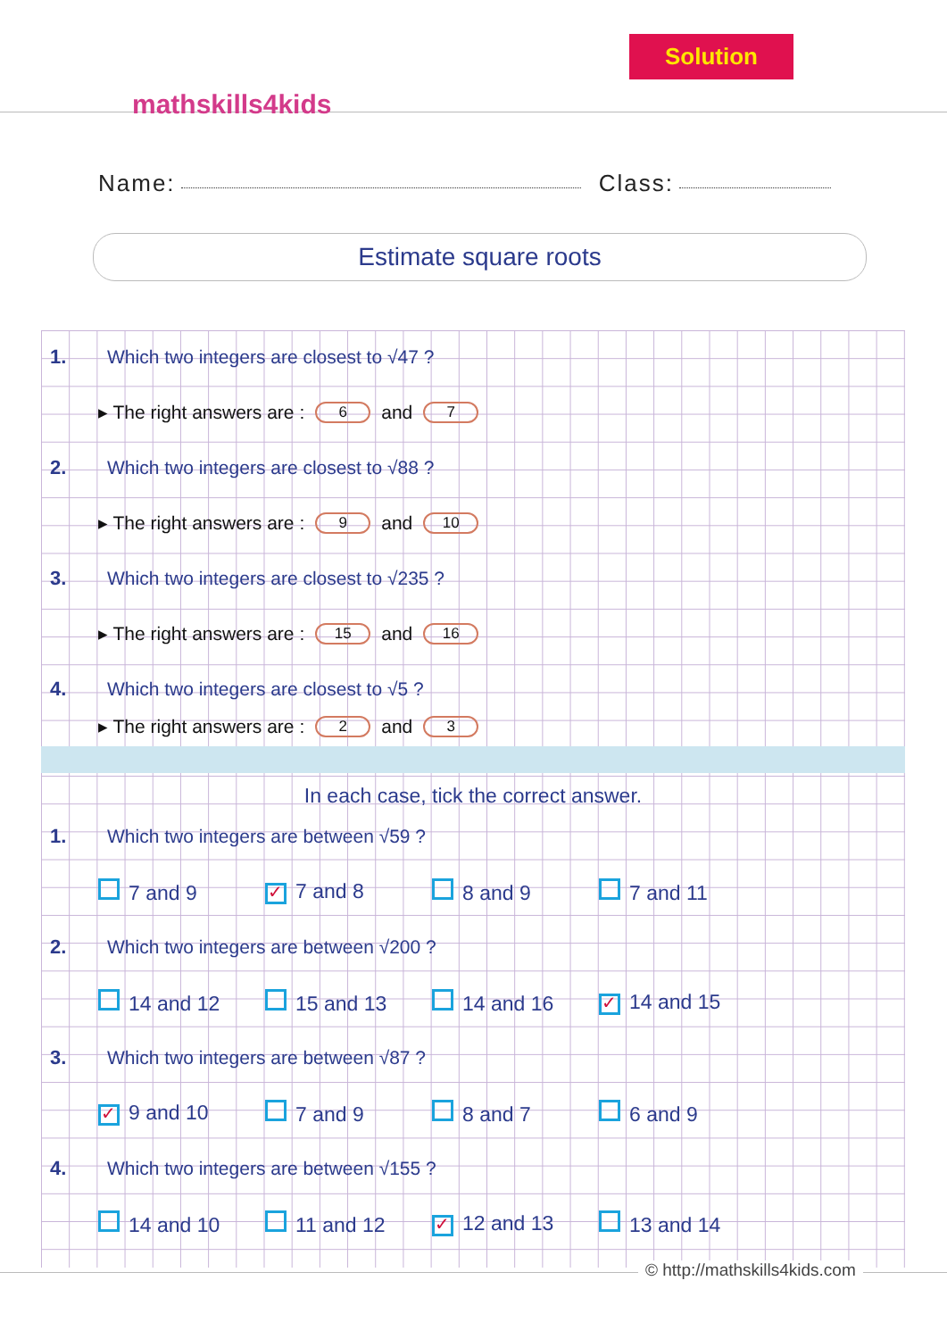mathskills4kids
Solution
Name: Class:
Estimate square roots
1. Which two integers are closest to √47 ?
▸ The right answers are : 6 and 7
2. Which two integers are closest to √88 ?
▸ The right answers are : 9 and 10
3. Which two integers are closest to √235 ?
▸ The right answers are : 15 and 16
4. Which two integers are closest to √5 ?
▸ The right answers are : 2 and 3
In each case, tick the correct answer.
1. Which two integers are between √59 ?
7 and 9
✓ 7 and 8 8 and 9 7 and 11
2. Which two integers are between √200 ?
14 and 12 15 and 13 14 and 16
✓ 14 and 15
3. Which two integers are between √87 ?
✓ 9 and 10 7 and 9 8 and 7 6 and 9
4. Which two integers are between √155 ?
14 and 10 11 and 12
✓ 12 and 13 13 and 14
© http://mathskills4kids.com